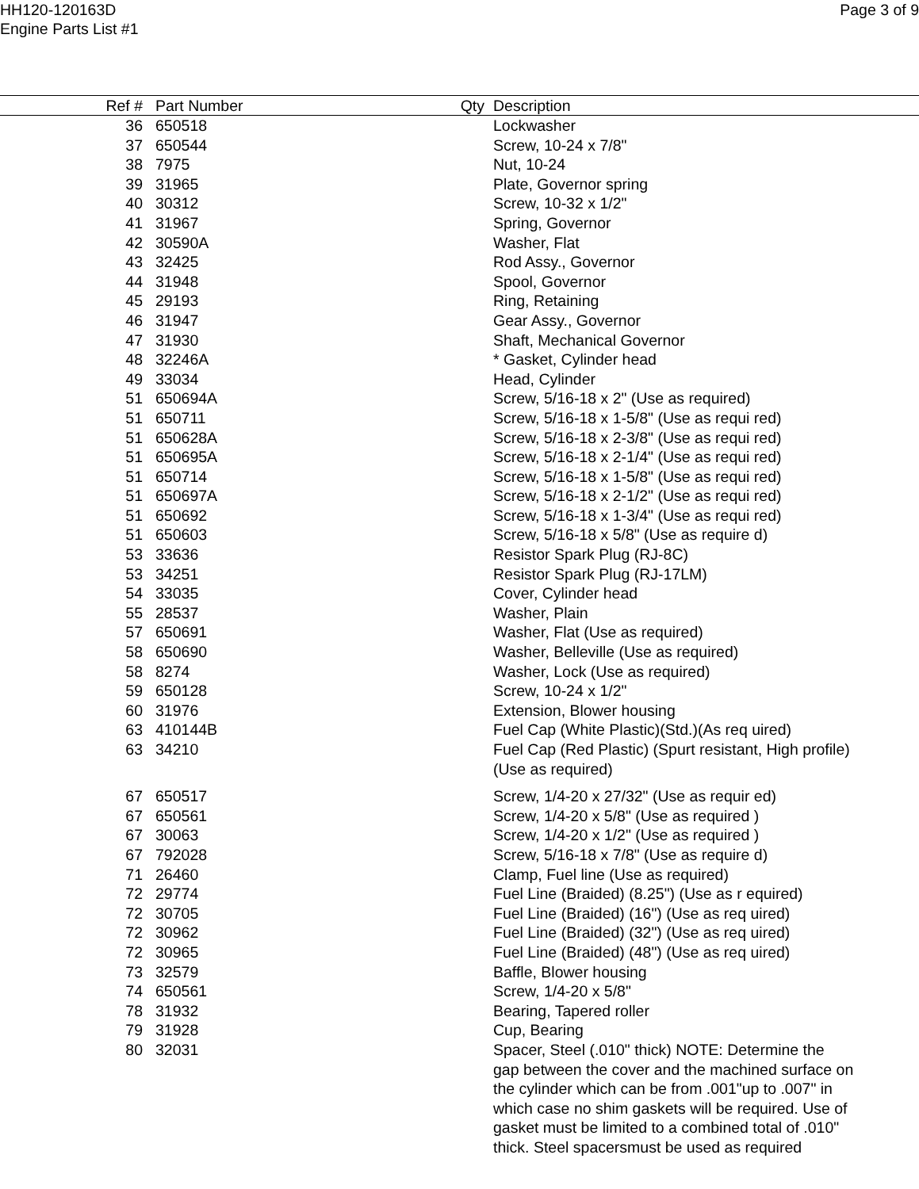HH120-120163D
Engine Parts List #1
Page 3 of 9
| Ref # | Part Number | Qty | Description |
| --- | --- | --- | --- |
| 36 | 650518 | | Lockwasher |
| 37 | 650544 | | Screw, 10-24 x 7/8" |
| 38 | 7975 | | Nut, 10-24 |
| 39 | 31965 | | Plate, Governor spring |
| 40 | 30312 | | Screw, 10-32 x 1/2" |
| 41 | 31967 | | Spring, Governor |
| 42 | 30590A | | Washer, Flat |
| 43 | 32425 | | Rod Assy., Governor |
| 44 | 31948 | | Spool, Governor |
| 45 | 29193 | | Ring, Retaining |
| 46 | 31947 | | Gear Assy., Governor |
| 47 | 31930 | | Shaft, Mechanical Governor |
| 48 | 32246A | | * Gasket, Cylinder head |
| 49 | 33034 | | Head, Cylinder |
| 51 | 650694A | | Screw, 5/16-18 x 2" (Use as required) |
| 51 | 650711 | | Screw, 5/16-18 x 1-5/8" (Use as requi red) |
| 51 | 650628A | | Screw, 5/16-18 x 2-3/8" (Use as requi red) |
| 51 | 650695A | | Screw, 5/16-18 x 2-1/4" (Use as requi red) |
| 51 | 650714 | | Screw, 5/16-18 x 1-5/8" (Use as requi red) |
| 51 | 650697A | | Screw, 5/16-18 x 2-1/2" (Use as requi red) |
| 51 | 650692 | | Screw, 5/16-18 x 1-3/4" (Use as requi red) |
| 51 | 650603 | | Screw, 5/16-18 x 5/8" (Use as require d) |
| 53 | 33636 | | Resistor Spark Plug (RJ-8C) |
| 53 | 34251 | | Resistor Spark Plug (RJ-17LM) |
| 54 | 33035 | | Cover, Cylinder head |
| 55 | 28537 | | Washer, Plain |
| 57 | 650691 | | Washer, Flat (Use as required) |
| 58 | 650690 | | Washer, Belleville (Use as required) |
| 58 | 8274 | | Washer, Lock (Use as required) |
| 59 | 650128 | | Screw, 10-24 x 1/2" |
| 60 | 31976 | | Extension, Blower housing |
| 63 | 410144B | | Fuel Cap (White Plastic)(Std.)(As req uired) |
| 63 | 34210 | | Fuel Cap (Red Plastic) (Spurt resistant, High profile) (Use as required) |
| 67 | 650517 | | Screw, 1/4-20 x 27/32" (Use as requir ed) |
| 67 | 650561 | | Screw, 1/4-20 x 5/8" (Use as required ) |
| 67 | 30063 | | Screw, 1/4-20 x 1/2" (Use as required ) |
| 67 | 792028 | | Screw, 5/16-18 x 7/8" (Use as require d) |
| 71 | 26460 | | Clamp, Fuel line (Use as required) |
| 72 | 29774 | | Fuel Line (Braided) (8.25") (Use as r equired) |
| 72 | 30705 | | Fuel Line (Braided) (16") (Use as req uired) |
| 72 | 30962 | | Fuel Line (Braided) (32") (Use as req uired) |
| 72 | 30965 | | Fuel Line (Braided) (48") (Use as req uired) |
| 73 | 32579 | | Baffle, Blower housing |
| 74 | 650561 | | Screw, 1/4-20 x 5/8" |
| 78 | 31932 | | Bearing, Tapered roller |
| 79 | 31928 | | Cup, Bearing |
| 80 | 32031 | | Spacer, Steel (.010" thick) NOTE: Determine the gap between the cover and the machined surface on the cylinder which can be from .001"up to .007" in which case no shim gaskets will be required. Use of gasket must be limited to a combined total of .010" thick. Steel spacersmust be used as required |